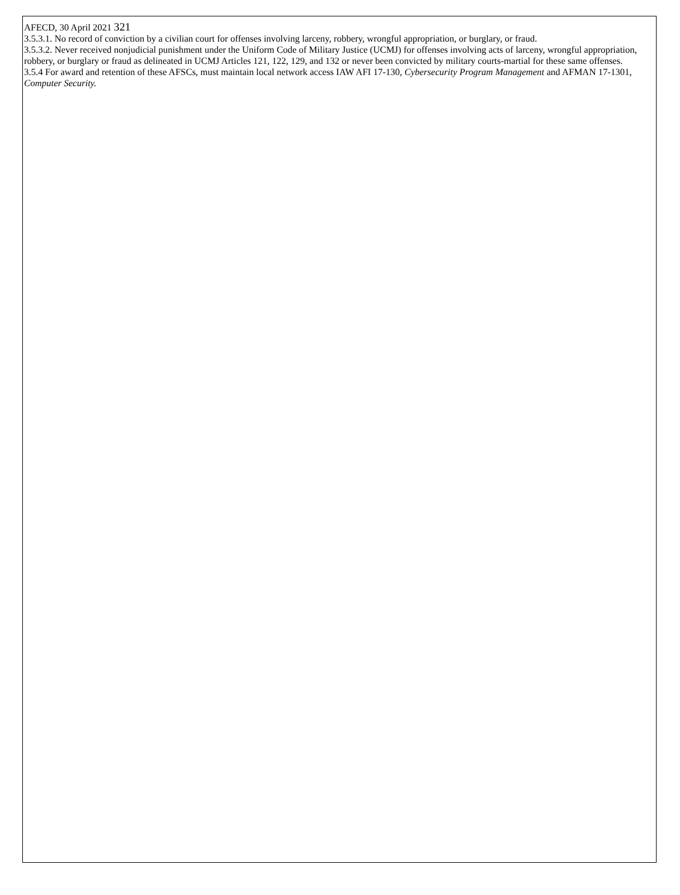AFECD, 30 April 2021 321
3.5.3.1. No record of conviction by a civilian court for offenses involving larceny, robbery, wrongful appropriation, or burglary, or fraud.
3.5.3.2. Never received nonjudicial punishment under the Uniform Code of Military Justice (UCMJ) for offenses involving acts of larceny, wrongful appropriation, robbery, or burglary or fraud as delineated in UCMJ Articles 121, 122, 129, and 132 or never been convicted by military courts-martial for these same offenses.
3.5.4 For award and retention of these AFSCs, must maintain local network access IAW AFI 17-130, Cybersecurity Program Management and AFMAN 17-1301, Computer Security.